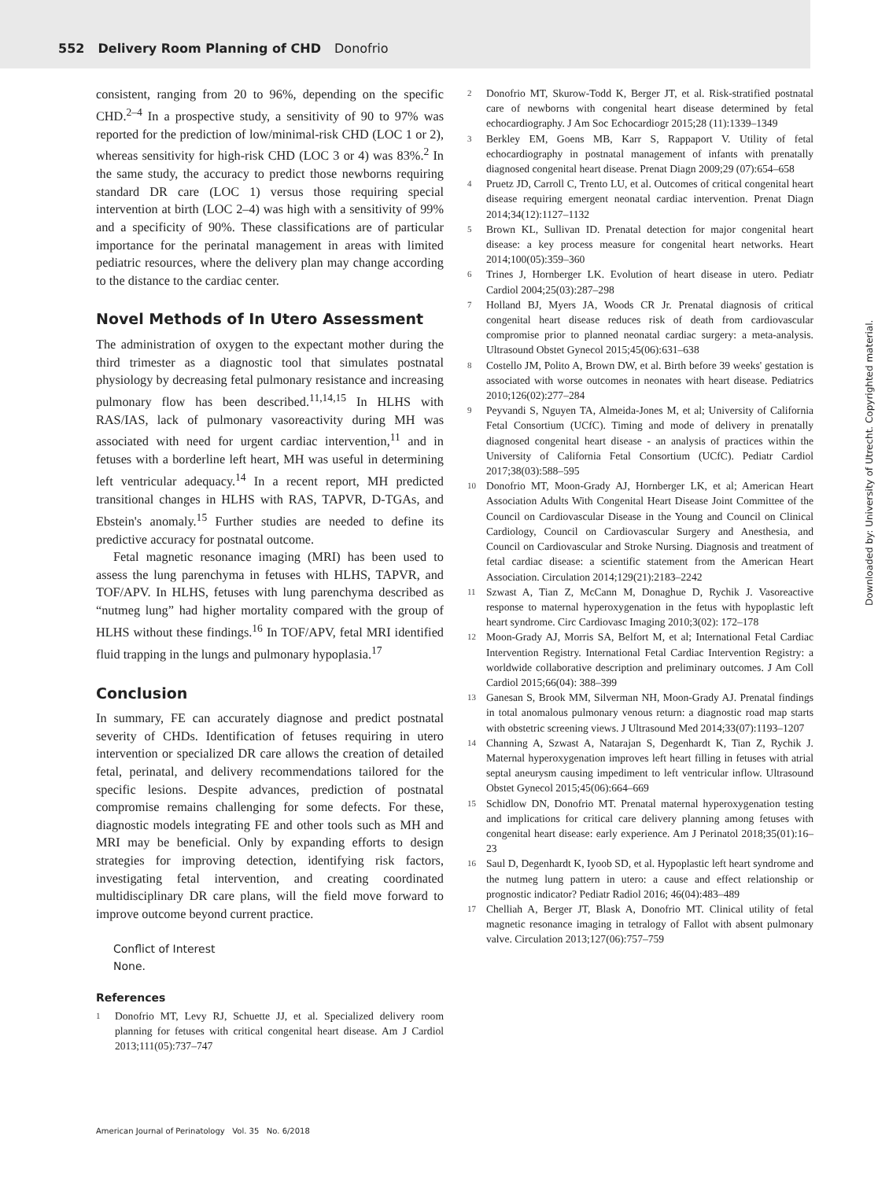552 Delivery Room Planning of CHD Donofrio
consistent, ranging from 20 to 96%, depending on the specific CHD.<sup>2–4</sup> In a prospective study, a sensitivity of 90 to 97% was reported for the prediction of low/minimal-risk CHD (LOC 1 or 2), whereas sensitivity for high-risk CHD (LOC 3 or 4) was 83%.<sup>2</sup> In the same study, the accuracy to predict those newborns requiring standard DR care (LOC 1) versus those requiring special intervention at birth (LOC 2–4) was high with a sensitivity of 99% and a specificity of 90%. These classifications are of particular importance for the perinatal management in areas with limited pediatric resources, where the delivery plan may change according to the distance to the cardiac center.
Novel Methods of In Utero Assessment
The administration of oxygen to the expectant mother during the third trimester as a diagnostic tool that simulates postnatal physiology by decreasing fetal pulmonary resistance and increasing pulmonary flow has been described.<sup>11,14,15</sup> In HLHS with RAS/IAS, lack of pulmonary vasoreactivity during MH was associated with need for urgent cardiac intervention,<sup>11</sup> and in fetuses with a borderline left heart, MH was useful in determining left ventricular adequacy.<sup>14</sup> In a recent report, MH predicted transitional changes in HLHS with RAS, TAPVR, D-TGAs, and Ebstein's anomaly.<sup>15</sup> Further studies are needed to define its predictive accuracy for postnatal outcome.
Fetal magnetic resonance imaging (MRI) has been used to assess the lung parenchyma in fetuses with HLHS, TAPVR, and TOF/APV. In HLHS, fetuses with lung parenchyma described as “nutmeg lung” had higher mortality compared with the group of HLHS without these findings.<sup>16</sup> In TOF/APV, fetal MRI identified fluid trapping in the lungs and pulmonary hypoplasia.<sup>17</sup>
Conclusion
In summary, FE can accurately diagnose and predict postnatal severity of CHDs. Identification of fetuses requiring in utero intervention or specialized DR care allows the creation of detailed fetal, perinatal, and delivery recommendations tailored for the specific lesions. Despite advances, prediction of postnatal compromise remains challenging for some defects. For these, diagnostic models integrating FE and other tools such as MH and MRI may be beneficial. Only by expanding efforts to design strategies for improving detection, identifying risk factors, investigating fetal intervention, and creating coordinated multidisciplinary DR care plans, will the field move forward to improve outcome beyond current practice.
Conflict of Interest
None.
References
1
Donofrio MT, Levy RJ, Schuette JJ, et al. Specialized delivery room planning for fetuses with critical congenital heart disease. Am J Cardiol 2013;111(05):737–747
2
Donofrio MT, Skurow-Todd K, Berger JT, et al. Risk-stratified postnatal care of newborns with congenital heart disease determined by fetal echocardiography. J Am Soc Echocardiogr 2015;28 (11):1339–1349
3
Berkley EM, Goens MB, Karr S, Rappaport V. Utility of fetal echocardiography in postnatal management of infants with prenatally diagnosed congenital heart disease. Prenat Diagn 2009;29 (07):654–658
4
Pruetz JD, Carroll C, Trento LU, et al. Outcomes of critical congenital heart disease requiring emergent neonatal cardiac intervention. Prenat Diagn 2014;34(12):1127–1132
5
Brown KL, Sullivan ID. Prenatal detection for major congenital heart disease: a key process measure for congenital heart networks. Heart 2014;100(05):359–360
6
Trines J, Hornberger LK. Evolution of heart disease in utero. Pediatr Cardiol 2004;25(03):287–298
7
Holland BJ, Myers JA, Woods CR Jr. Prenatal diagnosis of critical congenital heart disease reduces risk of death from cardiovascular compromise prior to planned neonatal cardiac surgery: a meta-analysis. Ultrasound Obstet Gynecol 2015;45(06):631–638
8
Costello JM, Polito A, Brown DW, et al. Birth before 39 weeks' gestation is associated with worse outcomes in neonates with heart disease. Pediatrics 2010;126(02):277–284
9
Peyvandi S, Nguyen TA, Almeida-Jones M, et al; University of California Fetal Consortium (UCfC). Timing and mode of delivery in prenatally diagnosed congenital heart disease - an analysis of practices within the University of California Fetal Consortium (UCfC). Pediatr Cardiol 2017;38(03):588–595
10
Donofrio MT, Moon-Grady AJ, Hornberger LK, et al; American Heart Association Adults With Congenital Heart Disease Joint Committee of the Council on Cardiovascular Disease in the Young and Council on Clinical Cardiology, Council on Cardiovascular Surgery and Anesthesia, and Council on Cardiovascular and Stroke Nursing. Diagnosis and treatment of fetal cardiac disease: a scientific statement from the American Heart Association. Circulation 2014;129(21):2183–2242
11
Szwast A, Tian Z, McCann M, Donaghue D, Rychik J. Vasoreactive response to maternal hyperoxygenation in the fetus with hypoplastic left heart syndrome. Circ Cardiovasc Imaging 2010;3(02): 172–178
12
Moon-Grady AJ, Morris SA, Belfort M, et al; International Fetal Cardiac Intervention Registry. International Fetal Cardiac Intervention Registry: a worldwide collaborative description and preliminary outcomes. J Am Coll Cardiol 2015;66(04): 388–399
13
Ganesan S, Brook MM, Silverman NH, Moon-Grady AJ. Prenatal findings in total anomalous pulmonary venous return: a diagnostic road map starts with obstetric screening views. J Ultrasound Med 2014;33(07):1193–1207
14
Channing A, Szwast A, Natarajan S, Degenhardt K, Tian Z, Rychik J. Maternal hyperoxygenation improves left heart filling in fetuses with atrial septal aneurysm causing impediment to left ventricular inflow. Ultrasound Obstet Gynecol 2015;45(06):664–669
15
Schidlow DN, Donofrio MT. Prenatal maternal hyperoxygenation testing and implications for critical care delivery planning among fetuses with congenital heart disease: early experience. Am J Perinatol 2018;35(01):16–23
16
Saul D, Degenhardt K, Iyoob SD, et al. Hypoplastic left heart syndrome and the nutmeg lung pattern in utero: a cause and effect relationship or prognostic indicator? Pediatr Radiol 2016; 46(04):483–489
17
Chelliah A, Berger JT, Blask A, Donofrio MT. Clinical utility of fetal magnetic resonance imaging in tetralogy of Fallot with absent pulmonary valve. Circulation 2013;127(06):757–759
American Journal of Perinatology Vol. 35 No. 6/2018
Downloaded by: University of Utrecht. Copyrighted material.